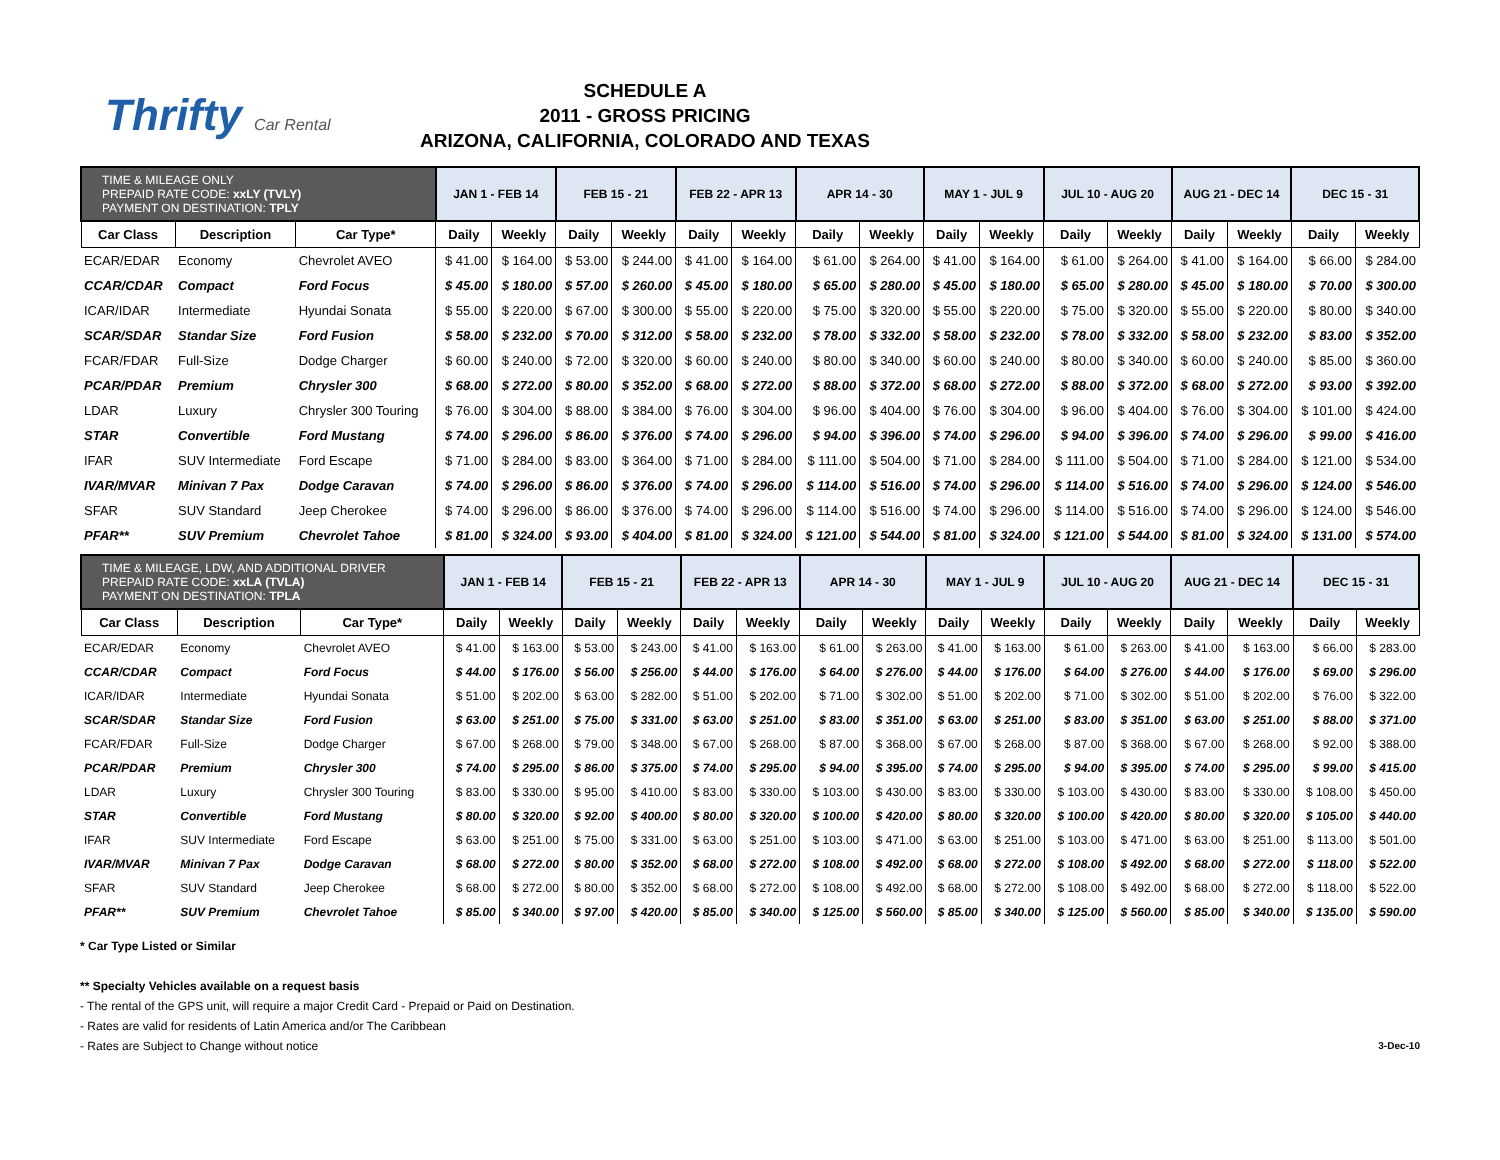Thrifty Car Rental
SCHEDULE A
2011 - GROSS PRICING
ARIZONA, CALIFORNIA, COLORADO AND TEXAS
| TIME & MILEAGE ONLY PREPAID RATE CODE: xxLY (TVLY) PAYMENT ON DESTINATION: TPLY | | | JAN 1 - FEB 14 | | FEB 15 - 21 | | FEB 22 - APR 13 | | APR 14 - 30 | | MAY 1 - JUL 9 | | JUL 10 - AUG 20 | | AUG 21 - DEC 14 | | DEC 15 - 31 | |
| --- | --- | --- | --- | --- | --- | --- | --- | --- | --- | --- | --- | --- | --- | --- | --- | --- | --- | --- |
| Car Class | Description | Car Type* | Daily | Weekly | Daily | Weekly | Daily | Weekly | Daily | Weekly | Daily | Weekly | Daily | Weekly | Daily | Weekly | Daily | Weekly |
| ECAR/EDAR | Economy | Chevrolet AVEO | $ 41.00 | $ 164.00 | $ 53.00 | $ 244.00 | $ 41.00 | $ 164.00 | $ 61.00 | $ 264.00 | $ 41.00 | $ 164.00 | $ 61.00 | $ 264.00 | $ 41.00 | $ 164.00 | $ 66.00 | $ 284.00 |
| CCAR/CDAR | Compact | Ford Focus | $ 45.00 | $ 180.00 | $ 57.00 | $ 260.00 | $ 45.00 | $ 180.00 | $ 65.00 | $ 280.00 | $ 45.00 | $ 180.00 | $ 65.00 | $ 280.00 | $ 45.00 | $ 180.00 | $ 70.00 | $ 300.00 |
| ICAR/IDAR | Intermediate | Hyundai Sonata | $ 55.00 | $ 220.00 | $ 67.00 | $ 300.00 | $ 55.00 | $ 220.00 | $ 75.00 | $ 320.00 | $ 55.00 | $ 220.00 | $ 75.00 | $ 320.00 | $ 55.00 | $ 220.00 | $ 80.00 | $ 340.00 |
| SCAR/SDAR | Standar Size | Ford Fusion | $ 58.00 | $ 232.00 | $ 70.00 | $ 312.00 | $ 58.00 | $ 232.00 | $ 78.00 | $ 332.00 | $ 58.00 | $ 232.00 | $ 78.00 | $ 332.00 | $ 58.00 | $ 232.00 | $ 83.00 | $ 352.00 |
| FCAR/FDAR | Full-Size | Dodge Charger | $ 60.00 | $ 240.00 | $ 72.00 | $ 320.00 | $ 60.00 | $ 240.00 | $ 80.00 | $ 340.00 | $ 60.00 | $ 240.00 | $ 80.00 | $ 340.00 | $ 60.00 | $ 240.00 | $ 85.00 | $ 360.00 |
| PCAR/PDAR | Premium | Chrysler 300 | $ 68.00 | $ 272.00 | $ 80.00 | $ 352.00 | $ 68.00 | $ 272.00 | $ 88.00 | $ 372.00 | $ 68.00 | $ 272.00 | $ 88.00 | $ 372.00 | $ 68.00 | $ 272.00 | $ 93.00 | $ 392.00 |
| LDAR | Luxury | Chrysler 300 Touring | $ 76.00 | $ 304.00 | $ 88.00 | $ 384.00 | $ 76.00 | $ 304.00 | $ 96.00 | $ 404.00 | $ 76.00 | $ 304.00 | $ 96.00 | $ 404.00 | $ 76.00 | $ 304.00 | $ 101.00 | $ 424.00 |
| STAR | Convertible | Ford Mustang | $ 74.00 | $ 296.00 | $ 86.00 | $ 376.00 | $ 74.00 | $ 296.00 | $ 94.00 | $ 396.00 | $ 74.00 | $ 296.00 | $ 94.00 | $ 396.00 | $ 74.00 | $ 296.00 | $ 99.00 | $ 416.00 |
| IFAR | SUV Intermediate | Ford Escape | $ 71.00 | $ 284.00 | $ 83.00 | $ 364.00 | $ 71.00 | $ 284.00 | $ 111.00 | $ 504.00 | $ 71.00 | $ 284.00 | $ 111.00 | $ 504.00 | $ 71.00 | $ 284.00 | $ 121.00 | $ 534.00 |
| IVAR/MVAR | Minivan 7 Pax | Dodge Caravan | $ 74.00 | $ 296.00 | $ 86.00 | $ 376.00 | $ 74.00 | $ 296.00 | $ 114.00 | $ 516.00 | $ 74.00 | $ 296.00 | $ 114.00 | $ 516.00 | $ 74.00 | $ 296.00 | $ 124.00 | $ 546.00 |
| SFAR | SUV Standard | Jeep Cherokee | $ 74.00 | $ 296.00 | $ 86.00 | $ 376.00 | $ 74.00 | $ 296.00 | $ 114.00 | $ 516.00 | $ 74.00 | $ 296.00 | $ 114.00 | $ 516.00 | $ 74.00 | $ 296.00 | $ 124.00 | $ 546.00 |
| PFAR** | SUV Premium | Chevrolet Tahoe | $ 81.00 | $ 324.00 | $ 93.00 | $ 404.00 | $ 81.00 | $ 324.00 | $ 121.00 | $ 544.00 | $ 81.00 | $ 324.00 | $ 121.00 | $ 544.00 | $ 81.00 | $ 324.00 | $ 131.00 | $ 574.00 |
| TIME & MILEAGE, LDW, AND ADDITIONAL DRIVER PREPAID RATE CODE: xxLA (TVLA) PAYMENT ON DESTINATION: TPLA | | | JAN 1 - FEB 14 | | FEB 15 - 21 | | FEB 22 - APR 13 | | APR 14 - 30 | | MAY 1 - JUL 9 | | JUL 10 - AUG 20 | | AUG 21 - DEC 14 | | DEC 15 - 31 | |
| --- | --- | --- | --- | --- | --- | --- | --- | --- | --- | --- | --- | --- | --- | --- | --- | --- | --- | --- |
| Car Class | Description | Car Type* | Daily | Weekly | Daily | Weekly | Daily | Weekly | Daily | Weekly | Daily | Weekly | Daily | Weekly | Daily | Weekly | Daily | Weekly |
| ECAR/EDAR | Economy | Chevrolet AVEO | $ 41.00 | $ 163.00 | $ 53.00 | $ 243.00 | $ 41.00 | $ 163.00 | $ 61.00 | $ 263.00 | $ 41.00 | $ 163.00 | $ 61.00 | $ 263.00 | $ 41.00 | $ 163.00 | $ 66.00 | $ 283.00 |
| CCAR/CDAR | Compact | Ford Focus | $ 44.00 | $ 176.00 | $ 56.00 | $ 256.00 | $ 44.00 | $ 176.00 | $ 64.00 | $ 276.00 | $ 44.00 | $ 176.00 | $ 64.00 | $ 276.00 | $ 44.00 | $ 176.00 | $ 69.00 | $ 296.00 |
| ICAR/IDAR | Intermediate | Hyundai Sonata | $ 51.00 | $ 202.00 | $ 63.00 | $ 282.00 | $ 51.00 | $ 202.00 | $ 71.00 | $ 302.00 | $ 51.00 | $ 202.00 | $ 71.00 | $ 302.00 | $ 51.00 | $ 202.00 | $ 76.00 | $ 322.00 |
| SCAR/SDAR | Standar Size | Ford Fusion | $ 63.00 | $ 251.00 | $ 75.00 | $ 331.00 | $ 63.00 | $ 251.00 | $ 83.00 | $ 351.00 | $ 63.00 | $ 251.00 | $ 83.00 | $ 351.00 | $ 63.00 | $ 251.00 | $ 88.00 | $ 371.00 |
| FCAR/FDAR | Full-Size | Dodge Charger | $ 67.00 | $ 268.00 | $ 79.00 | $ 348.00 | $ 67.00 | $ 268.00 | $ 87.00 | $ 368.00 | $ 67.00 | $ 268.00 | $ 87.00 | $ 368.00 | $ 67.00 | $ 268.00 | $ 92.00 | $ 388.00 |
| PCAR/PDAR | Premium | Chrysler 300 | $ 74.00 | $ 295.00 | $ 86.00 | $ 375.00 | $ 74.00 | $ 295.00 | $ 94.00 | $ 395.00 | $ 74.00 | $ 295.00 | $ 94.00 | $ 395.00 | $ 74.00 | $ 295.00 | $ 99.00 | $ 415.00 |
| LDAR | Luxury | Chrysler 300 Touring | $ 83.00 | $ 330.00 | $ 95.00 | $ 410.00 | $ 83.00 | $ 330.00 | $ 103.00 | $ 430.00 | $ 83.00 | $ 330.00 | $ 103.00 | $ 430.00 | $ 83.00 | $ 330.00 | $ 108.00 | $ 450.00 |
| STAR | Convertible | Ford Mustang | $ 80.00 | $ 320.00 | $ 92.00 | $ 400.00 | $ 80.00 | $ 320.00 | $ 100.00 | $ 420.00 | $ 80.00 | $ 320.00 | $ 100.00 | $ 420.00 | $ 80.00 | $ 320.00 | $ 105.00 | $ 440.00 |
| IFAR | SUV Intermediate | Ford Escape | $ 63.00 | $ 251.00 | $ 75.00 | $ 331.00 | $ 63.00 | $ 251.00 | $ 103.00 | $ 471.00 | $ 63.00 | $ 251.00 | $ 103.00 | $ 471.00 | $ 63.00 | $ 251.00 | $ 113.00 | $ 501.00 |
| IVAR/MVAR | Minivan 7 Pax | Dodge Caravan | $ 68.00 | $ 272.00 | $ 80.00 | $ 352.00 | $ 68.00 | $ 272.00 | $ 108.00 | $ 492.00 | $ 68.00 | $ 272.00 | $ 108.00 | $ 492.00 | $ 68.00 | $ 272.00 | $ 118.00 | $ 522.00 |
| SFAR | SUV Standard | Jeep Cherokee | $ 68.00 | $ 272.00 | $ 80.00 | $ 352.00 | $ 68.00 | $ 272.00 | $ 108.00 | $ 492.00 | $ 68.00 | $ 272.00 | $ 108.00 | $ 492.00 | $ 68.00 | $ 272.00 | $ 118.00 | $ 522.00 |
| PFAR** | SUV Premium | Chevrolet Tahoe | $ 85.00 | $ 340.00 | $ 97.00 | $ 420.00 | $ 85.00 | $ 340.00 | $ 125.00 | $ 560.00 | $ 85.00 | $ 340.00 | $ 125.00 | $ 560.00 | $ 85.00 | $ 340.00 | $ 135.00 | $ 590.00 |
* Car Type Listed or Similar
** Specialty Vehicles available on a request basis
- The rental of the GPS unit, will require a major Credit Card - Prepaid or Paid on Destination.
- Rates are valid for residents of Latin America and/or The Caribbean
- Rates are Subject to Change without notice 3-Dec-10